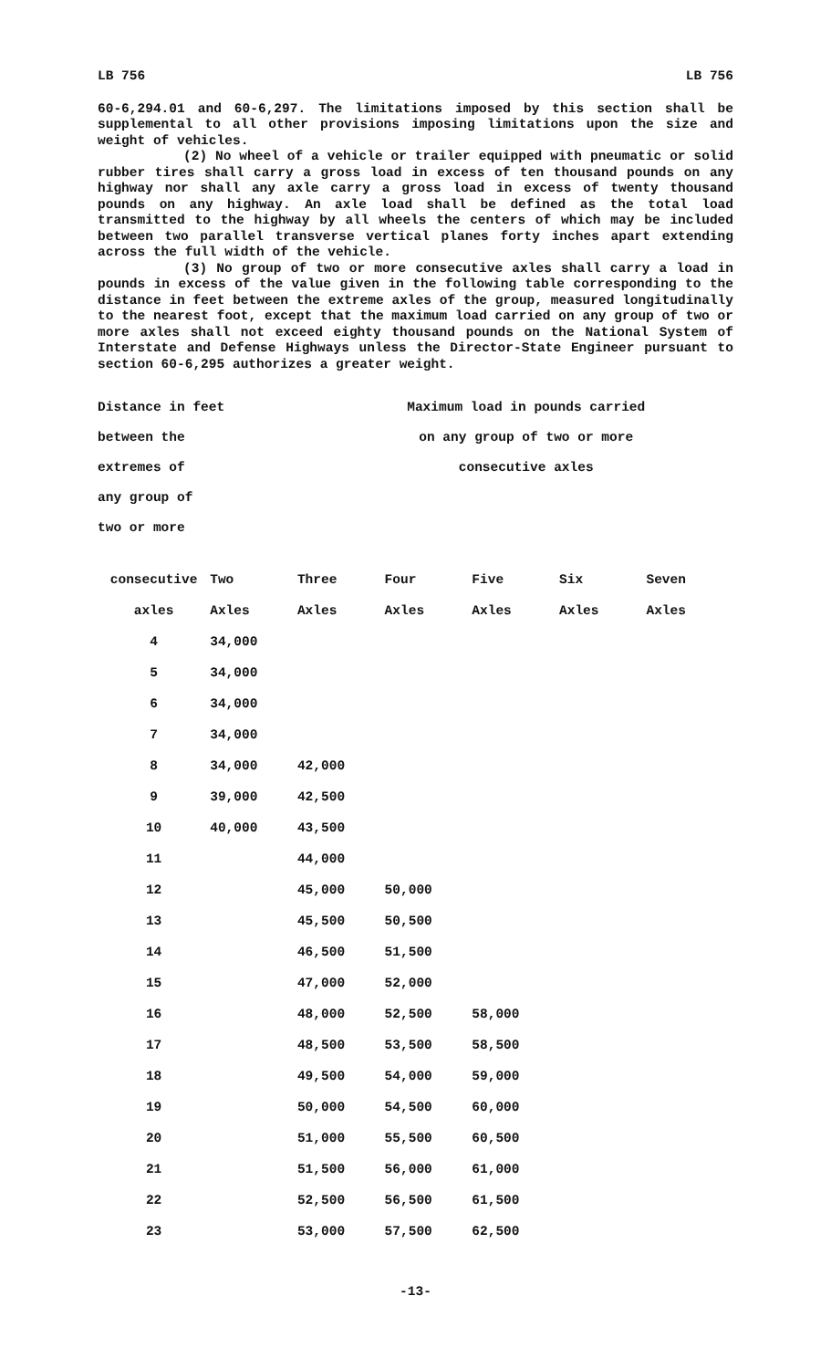LB 756 LB 756
60-6,294.01 and 60-6,297. The limitations imposed by this section shall be supplemental to all other provisions imposing limitations upon the size and weight of vehicles.
(2) No wheel of a vehicle or trailer equipped with pneumatic or solid rubber tires shall carry a gross load in excess of ten thousand pounds on any highway nor shall any axle carry a gross load in excess of twenty thousand pounds on any highway. An axle load shall be defined as the total load transmitted to the highway by all wheels the centers of which may be included between two parallel transverse vertical planes forty inches apart extending across the full width of the vehicle.
(3) No group of two or more consecutive axles shall carry a load in pounds in excess of the value given in the following table corresponding to the distance in feet between the extreme axles of the group, measured longitudinally to the nearest foot, except that the maximum load carried on any group of two or more axles shall not exceed eighty thousand pounds on the National System of Interstate and Defense Highways unless the Director-State Engineer pursuant to section 60-6,295 authorizes a greater weight.
| Distance in feet | Maximum load in pounds carried |
| between the | on any group of two or more |
| extremes of | consecutive axles |
| any group of | |
| two or more | |
| consecutive | Two | Three | Four | Five | Six | Seven |
| --- | --- | --- | --- | --- | --- | --- |
| axles | Axles | Axles | Axles | Axles | Axles | Axles |
| 4 | 34,000 | | | | | |
| 5 | 34,000 | | | | | |
| 6 | 34,000 | | | | | |
| 7 | 34,000 | | | | | |
| 8 | 34,000 | 42,000 | | | | |
| 9 | 39,000 | 42,500 | | | | |
| 10 | 40,000 | 43,500 | | | | |
| 11 | | 44,000 | | | | |
| 12 | | 45,000 | 50,000 | | | |
| 13 | | 45,500 | 50,500 | | | |
| 14 | | 46,500 | 51,500 | | | |
| 15 | | 47,000 | 52,000 | | | |
| 16 | | 48,000 | 52,500 | 58,000 | | |
| 17 | | 48,500 | 53,500 | 58,500 | | |
| 18 | | 49,500 | 54,000 | 59,000 | | |
| 19 | | 50,000 | 54,500 | 60,000 | | |
| 20 | | 51,000 | 55,500 | 60,500 | | |
| 21 | | 51,500 | 56,000 | 61,000 | | |
| 22 | | 52,500 | 56,500 | 61,500 | | |
| 23 | | 53,000 | 57,500 | 62,500 | | |
-13-